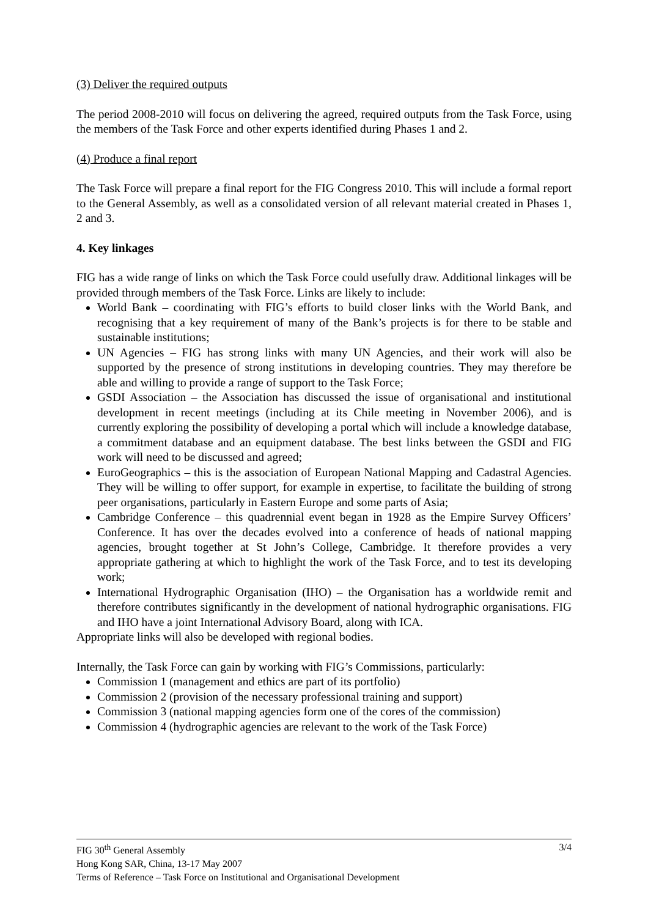(3) Deliver the required outputs
The period 2008-2010 will focus on delivering the agreed, required outputs from the Task Force, using the members of the Task Force and other experts identified during Phases 1 and 2.
(4) Produce a final report
The Task Force will prepare a final report for the FIG Congress 2010. This will include a formal report to the General Assembly, as well as a consolidated version of all relevant material created in Phases 1, 2 and 3.
4. Key linkages
FIG has a wide range of links on which the Task Force could usefully draw. Additional linkages will be provided through members of the Task Force. Links are likely to include:
World Bank – coordinating with FIG’s efforts to build closer links with the World Bank, and recognising that a key requirement of many of the Bank’s projects is for there to be stable and sustainable institutions;
UN Agencies – FIG has strong links with many UN Agencies, and their work will also be supported by the presence of strong institutions in developing countries. They may therefore be able and willing to provide a range of support to the Task Force;
GSDI Association – the Association has discussed the issue of organisational and institutional development in recent meetings (including at its Chile meeting in November 2006), and is currently exploring the possibility of developing a portal which will include a knowledge database, a commitment database and an equipment database. The best links between the GSDI and FIG work will need to be discussed and agreed;
EuroGeographics – this is the association of European National Mapping and Cadastral Agencies. They will be willing to offer support, for example in expertise, to facilitate the building of strong peer organisations, particularly in Eastern Europe and some parts of Asia;
Cambridge Conference – this quadrennial event began in 1928 as the Empire Survey Officers’ Conference. It has over the decades evolved into a conference of heads of national mapping agencies, brought together at St John’s College, Cambridge. It therefore provides a very appropriate gathering at which to highlight the work of the Task Force, and to test its developing work;
International Hydrographic Organisation (IHO) – the Organisation has a worldwide remit and therefore contributes significantly in the development of national hydrographic organisations. FIG and IHO have a joint International Advisory Board, along with ICA.
Appropriate links will also be developed with regional bodies.
Internally, the Task Force can gain by working with FIG’s Commissions, particularly:
Commission 1 (management and ethics are part of its portfolio)
Commission 2 (provision of the necessary professional training and support)
Commission 3 (national mapping agencies form one of the cores of the commission)
Commission 4 (hydrographic agencies are relevant to the work of the Task Force)
3/4 FIG 30<sup>th</sup> General Assembly
Hong Kong SAR, China, 13-17 May 2007
Terms of Reference – Task Force on Institutional and Organisational Development